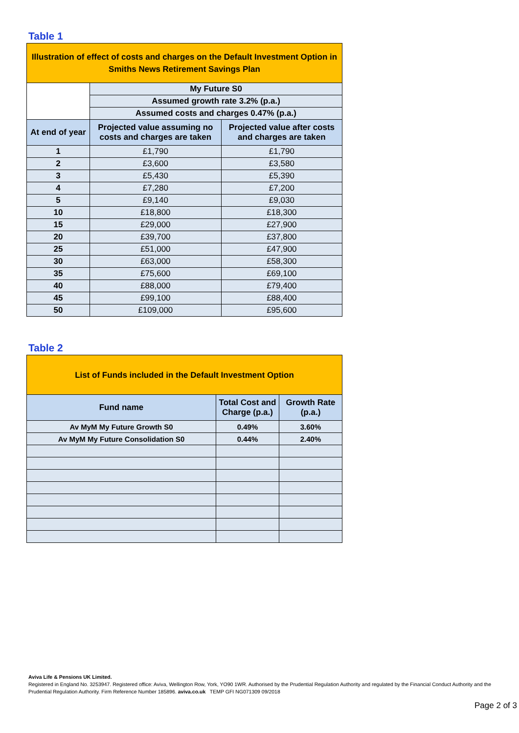Table 1
| Illustration of effect of costs and charges on the Default Investment Option in Smiths News Retirement Savings Plan | | |
| | My Future S0 | |
| | Assumed growth rate 3.2% (p.a.) | |
| | Assumed costs and charges 0.47% (p.a.) | |
| At end of year | Projected value assuming no costs and charges are taken | Projected value after costs and charges are taken |
| 1 | £1,790 | £1,790 |
| 2 | £3,600 | £3,580 |
| 3 | £5,430 | £5,390 |
| 4 | £7,280 | £7,200 |
| 5 | £9,140 | £9,030 |
| 10 | £18,800 | £18,300 |
| 15 | £29,000 | £27,900 |
| 20 | £39,700 | £37,800 |
| 25 | £51,000 | £47,900 |
| 30 | £63,000 | £58,300 |
| 35 | £75,600 | £69,100 |
| 40 | £88,000 | £79,400 |
| 45 | £99,100 | £88,400 |
| 50 | £109,000 | £95,600 |
Table 2
| List of Funds included in the Default Investment Option | | |
| Fund name | Total Cost and Charge (p.a.) | Growth Rate (p.a.) |
| Av MyM My Future Growth S0 | 0.49% | 3.60% |
| Av MyM My Future Consolidation S0 | 0.44% | 2.40% |
Aviva Life & Pensions UK Limited.
Registered in England No. 3253947. Registered office: Aviva, Wellington Row, York, YO90 1WR. Authorised by the Prudential Regulation Authority and regulated by the Financial Conduct Authority and the Prudential Regulation Authority. Firm Reference Number 185896. aviva.co.uk TEMP GFI NG071309 09/2018
Page 2 of 3